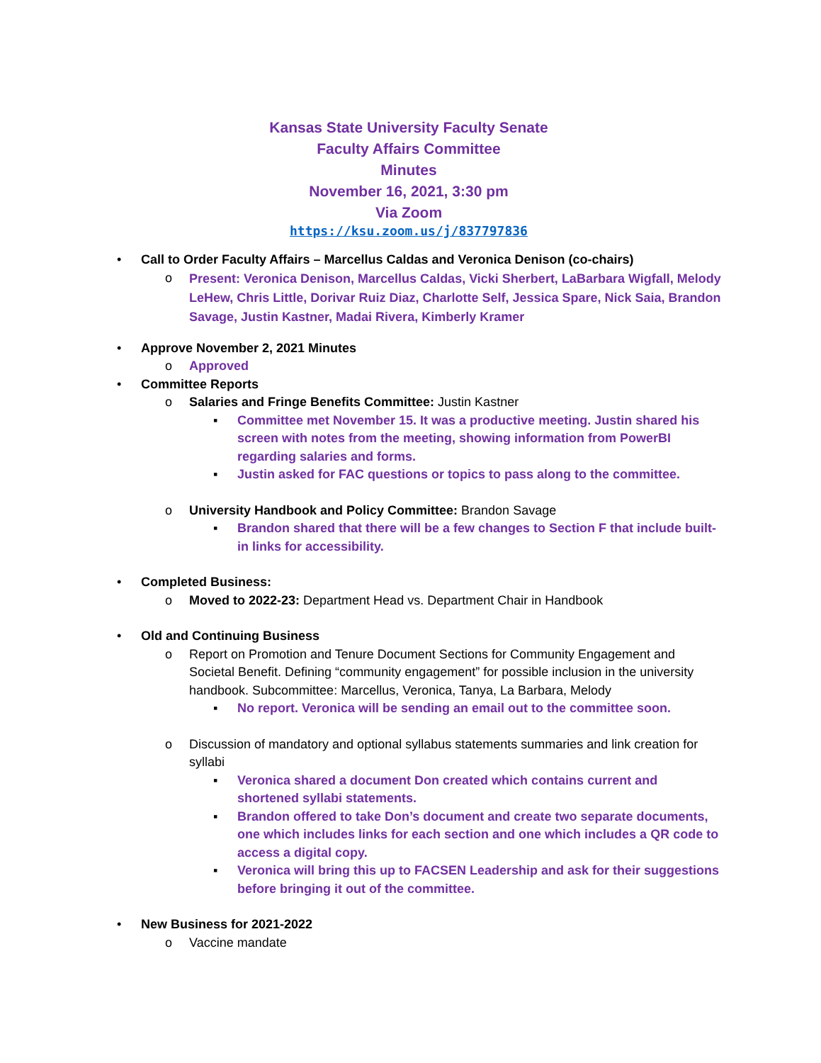Kansas State University Faculty Senate
Faculty Affairs Committee
Minutes
November 16, 2021, 3:30 pm
Via Zoom
https://ksu.zoom.us/j/837797836
• Call to Order Faculty Affairs – Marcellus Caldas and Veronica Denison (co-chairs)
o Present: Veronica Denison, Marcellus Caldas, Vicki Sherbert, LaBarbara Wigfall, Melody LeHew, Chris Little, Dorivar Ruiz Diaz, Charlotte Self, Jessica Spare, Nick Saia, Brandon Savage, Justin Kastner, Madai Rivera, Kimberly Kramer
• Approve November 2, 2021 Minutes
o Approved
• Committee Reports
o Salaries and Fringe Benefits Committee: Justin Kastner
▪ Committee met November 15. It was a productive meeting. Justin shared his screen with notes from the meeting, showing information from PowerBI regarding salaries and forms.
▪ Justin asked for FAC questions or topics to pass along to the committee.
o University Handbook and Policy Committee: Brandon Savage
▪ Brandon shared that there will be a few changes to Section F that include built-in links for accessibility.
• Completed Business:
o Moved to 2022-23: Department Head vs. Department Chair in Handbook
• Old and Continuing Business
o Report on Promotion and Tenure Document Sections for Community Engagement and Societal Benefit. Defining “community engagement” for possible inclusion in the university handbook. Subcommittee: Marcellus, Veronica, Tanya, La Barbara, Melody
▪ No report. Veronica will be sending an email out to the committee soon.
o Discussion of mandatory and optional syllabus statements summaries and link creation for syllabi
▪ Veronica shared a document Don created which contains current and shortened syllabi statements.
▪ Brandon offered to take Don’s document and create two separate documents, one which includes links for each section and one which includes a QR code to access a digital copy.
▪ Veronica will bring this up to FACSEN Leadership and ask for their suggestions before bringing it out of the committee.
• New Business for 2021-2022
o Vaccine mandate